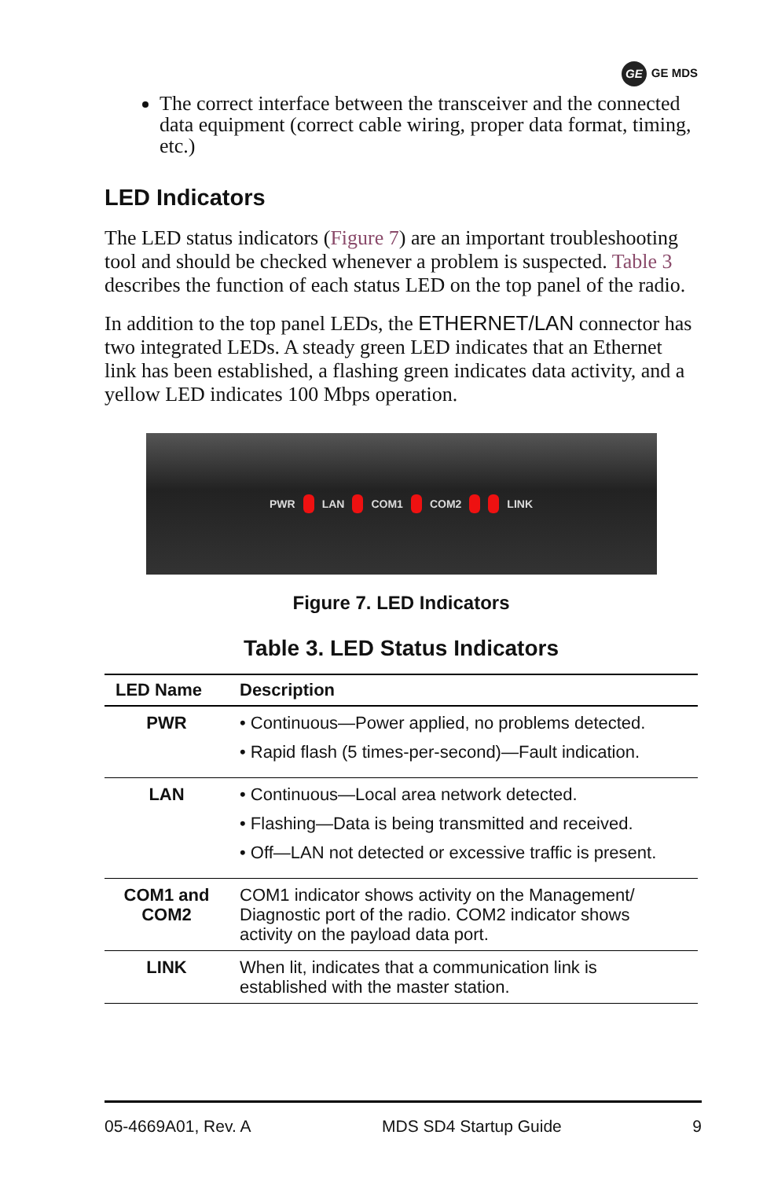GE GE MDS
The correct interface between the transceiver and the connected data equipment (correct cable wiring, proper data format, timing, etc.)
LED Indicators
The LED status indicators (Figure 7) are an important troubleshooting tool and should be checked whenever a problem is suspected. Table 3 describes the function of each status LED on the top panel of the radio.
In addition to the top panel LEDs, the ETHERNET/LAN connector has two integrated LEDs. A steady green LED indicates that an Ethernet link has been established, a flashing green indicates data activity, and a yellow LED indicates 100 Mbps operation.
PWR
LAN
COM1
COM2
LINK
Figure 7. LED Indicators
Table 3. LED Status Indicators
| LED Name | Description |
| --- | --- |
| PWR | • Continuous—Power applied, no problems detected. • Rapid flash (5 times-per-second)—Fault indication. |
| LAN | • Continuous—Local area network detected. • Flashing—Data is being transmitted and received. • Off—LAN not detected or excessive traffic is present. |
| COM1 and COM2 | COM1 indicator shows activity on the Management/ Diagnostic port of the radio. COM2 indicator shows activity on the payload data port. |
| LINK | When lit, indicates that a communication link is established with the master station. |
05-4669A01, Rev. A MDS SD4 Startup Guide 9